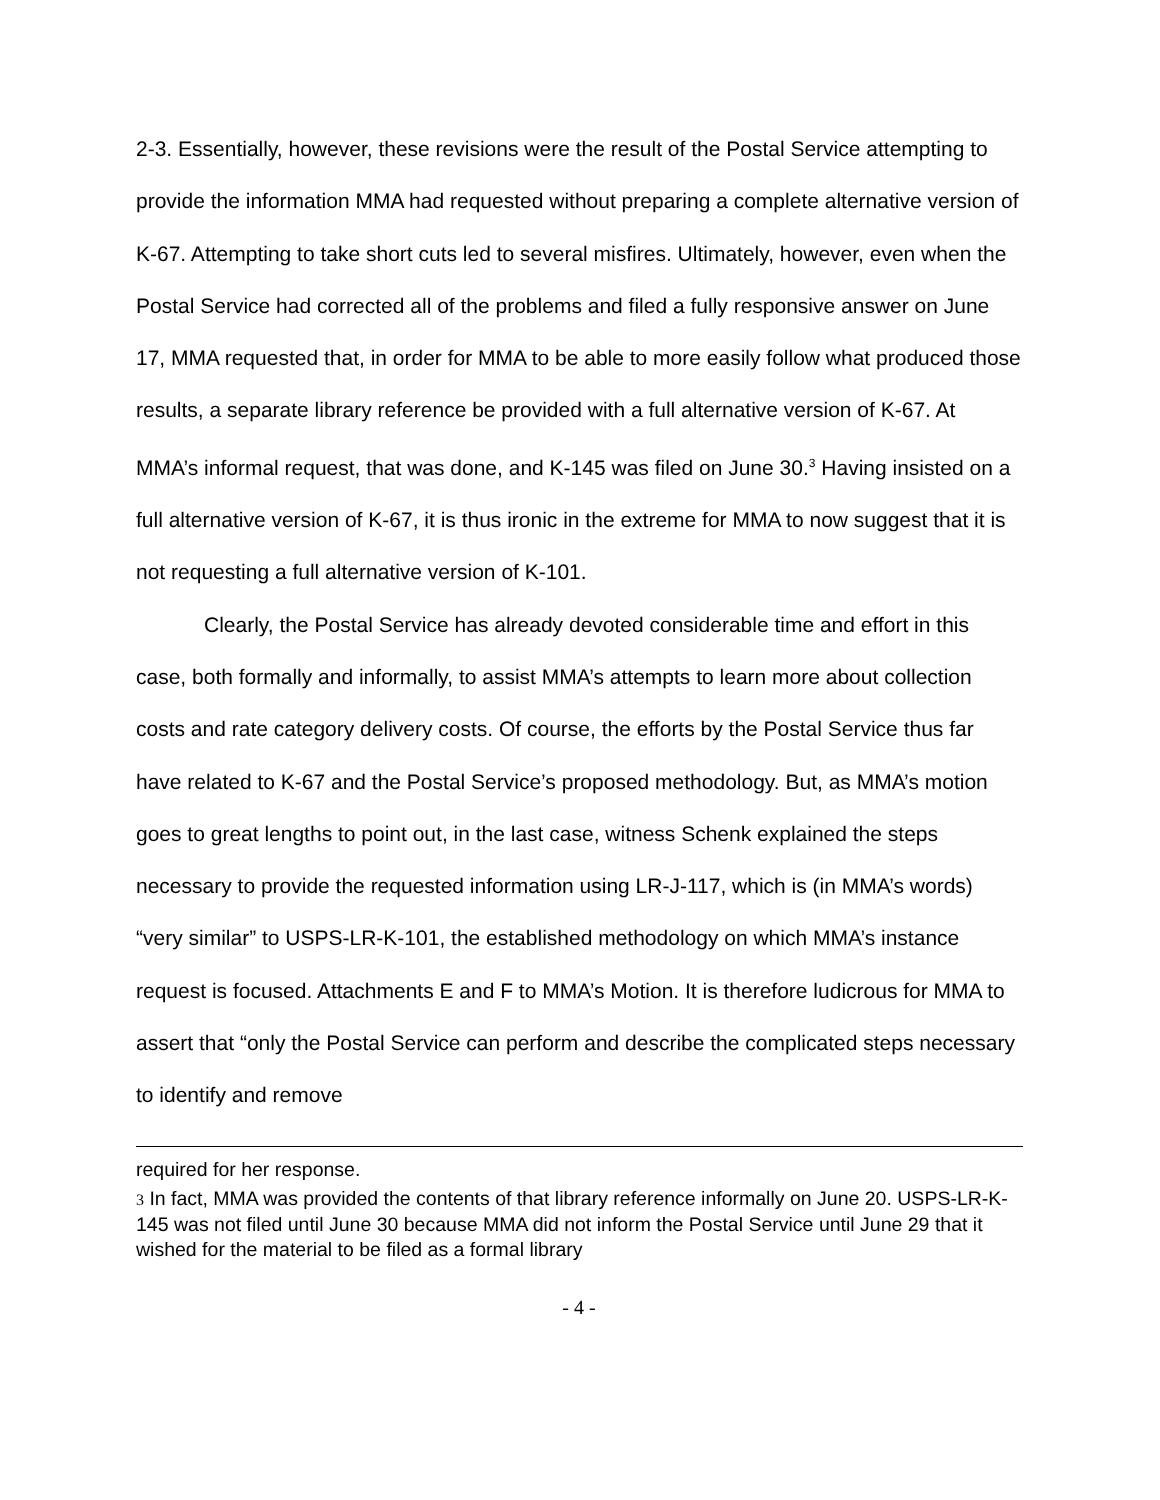2-3. Essentially, however, these revisions were the result of the Postal Service attempting to provide the information MMA had requested without preparing a complete alternative version of K-67. Attempting to take short cuts led to several misfires. Ultimately, however, even when the Postal Service had corrected all of the problems and filed a fully responsive answer on June 17, MMA requested that, in order for MMA to be able to more easily follow what produced those results, a separate library reference be provided with a full alternative version of K-67. At MMA’s informal request, that was done, and K-145 was filed on June 30.<sup>3</sup> Having insisted on a full alternative version of K-67, it is thus ironic in the extreme for MMA to now suggest that it is not requesting a full alternative version of K-101.
Clearly, the Postal Service has already devoted considerable time and effort in this case, both formally and informally, to assist MMA’s attempts to learn more about collection costs and rate category delivery costs. Of course, the efforts by the Postal Service thus far have related to K-67 and the Postal Service’s proposed methodology. But, as MMA’s motion goes to great lengths to point out, in the last case, witness Schenk explained the steps necessary to provide the requested information using LR-J-117, which is (in MMA’s words) “very similar” to USPS-LR-K-101, the established methodology on which MMA’s instance request is focused. Attachments E and F to MMA’s Motion. It is therefore ludicrous for MMA to assert that “only the Postal Service can perform and describe the complicated steps necessary to identify and remove
required for her response.
3 In fact, MMA was provided the contents of that library reference informally on June 20. USPS-LR-K-145 was not filed until June 30 because MMA did not inform the Postal Service until June 29 that it wished for the material to be filed as a formal library
- 4 -